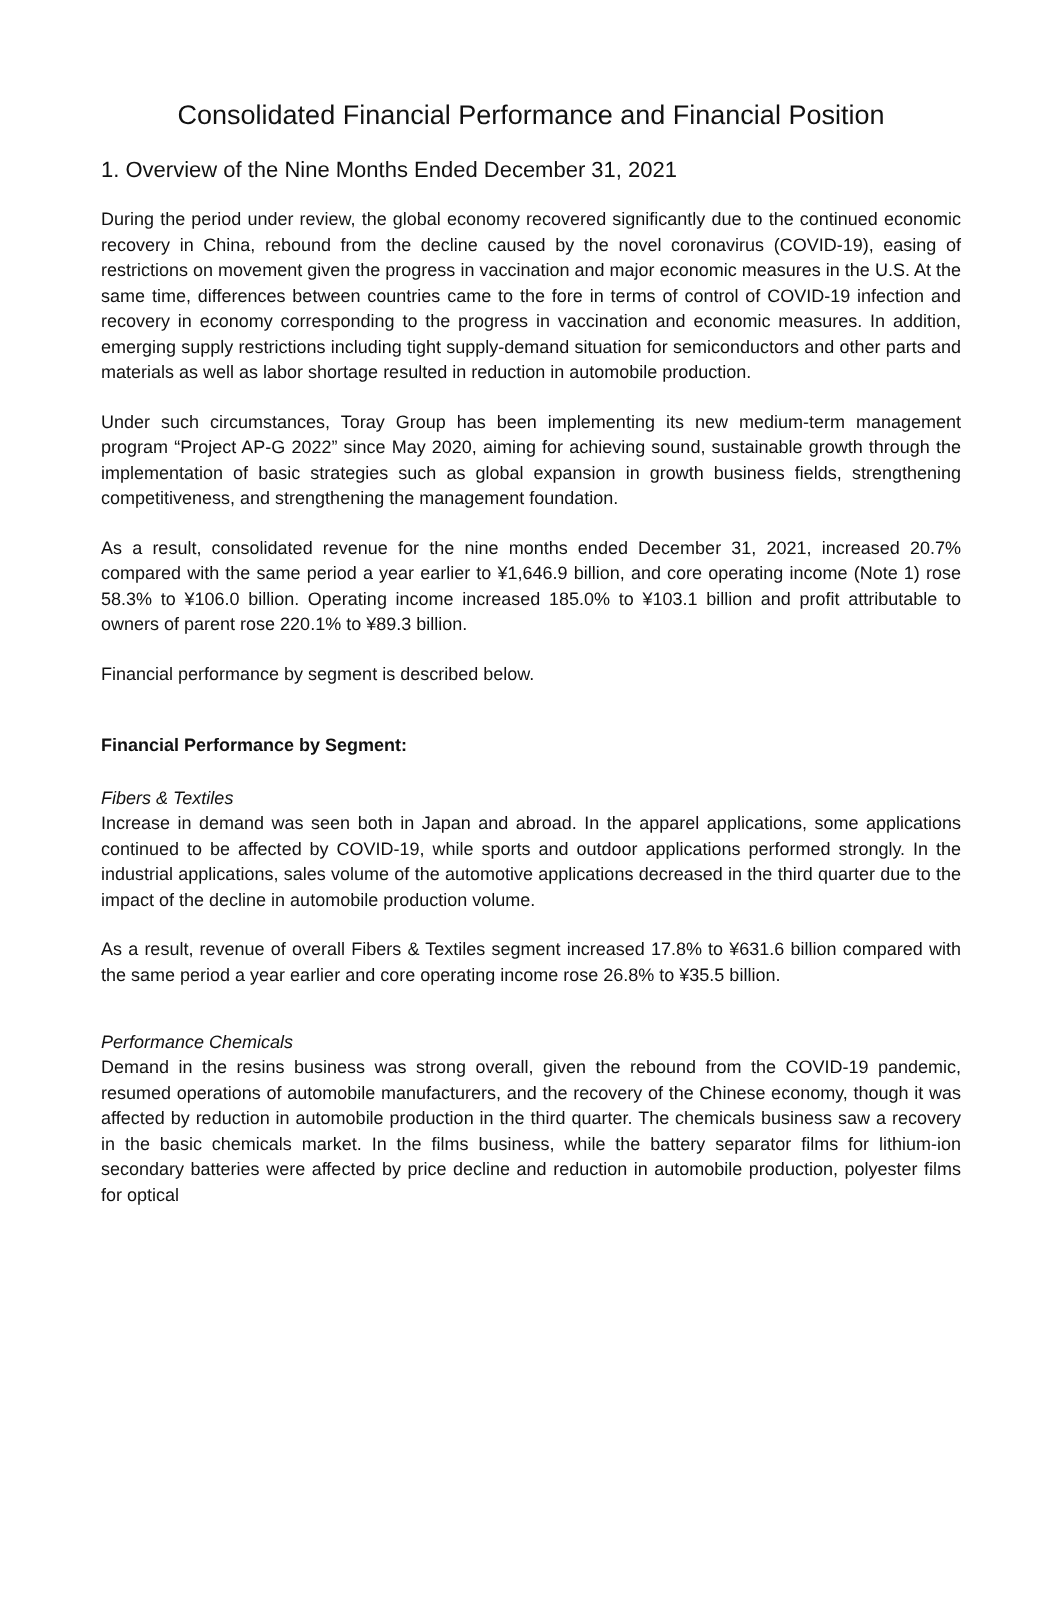Consolidated Financial Performance and Financial Position
1. Overview of the Nine Months Ended December 31, 2021
During the period under review, the global economy recovered significantly due to the continued economic recovery in China, rebound from the decline caused by the novel coronavirus (COVID-19), easing of restrictions on movement given the progress in vaccination and major economic measures in the U.S. At the same time, differences between countries came to the fore in terms of control of COVID-19 infection and recovery in economy corresponding to the progress in vaccination and economic measures. In addition, emerging supply restrictions including tight supply-demand situation for semiconductors and other parts and materials as well as labor shortage resulted in reduction in automobile production.
Under such circumstances, Toray Group has been implementing its new medium-term management program “Project AP-G 2022” since May 2020, aiming for achieving sound, sustainable growth through the implementation of basic strategies such as global expansion in growth business fields, strengthening competitiveness, and strengthening the management foundation.
As a result, consolidated revenue for the nine months ended December 31, 2021, increased 20.7% compared with the same period a year earlier to ¥1,646.9 billion, and core operating income (Note 1) rose 58.3% to ¥106.0 billion. Operating income increased 185.0% to ¥103.1 billion and profit attributable to owners of parent rose 220.1% to ¥89.3 billion.
Financial performance by segment is described below.
Financial Performance by Segment:
Fibers & Textiles
Increase in demand was seen both in Japan and abroad. In the apparel applications, some applications continued to be affected by COVID-19, while sports and outdoor applications performed strongly. In the industrial applications, sales volume of the automotive applications decreased in the third quarter due to the impact of the decline in automobile production volume.
As a result, revenue of overall Fibers & Textiles segment increased 17.8% to ¥631.6 billion compared with the same period a year earlier and core operating income rose 26.8% to ¥35.5 billion.
Performance Chemicals
Demand in the resins business was strong overall, given the rebound from the COVID-19 pandemic, resumed operations of automobile manufacturers, and the recovery of the Chinese economy, though it was affected by reduction in automobile production in the third quarter. The chemicals business saw a recovery in the basic chemicals market. In the films business, while the battery separator films for lithium-ion secondary batteries were affected by price decline and reduction in automobile production, polyester films for optical